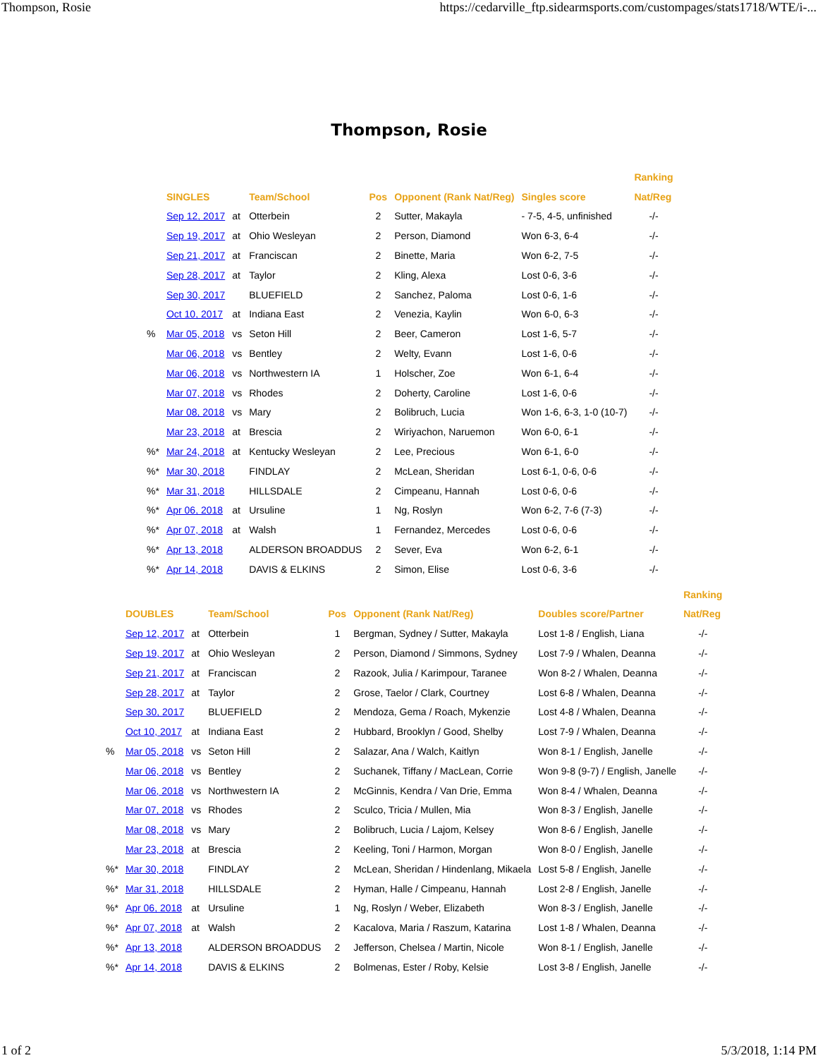Thompson, Rosie https://cedarville_ftp.sidearmsports.com/custompages/stats1718/WTE/i-...
Thompson, Rosie
| | | | | | | | Ranking |
| --- | --- | --- | --- | --- | --- | --- | --- |
| | SINGLES | | Team/School | Pos | Opponent (Rank Nat/Reg) | Singles score | Nat/Reg |
| | Sep 12, 2017 | at | Otterbein | 2 | Sutter, Makayla | - 7-5, 4-5, unfinished | -/- |
| | Sep 19, 2017 | at | Ohio Wesleyan | 2 | Person, Diamond | Won 6-3, 6-4 | -/- |
| | Sep 21, 2017 | at | Franciscan | 2 | Binette, Maria | Won 6-2, 7-5 | -/- |
| | Sep 28, 2017 | at | Taylor | 2 | Kling, Alexa | Lost 0-6, 3-6 | -/- |
| | Sep 30, 2017 | | BLUEFIELD | 2 | Sanchez, Paloma | Lost 0-6, 1-6 | -/- |
| | Oct 10, 2017 | at | Indiana East | 2 | Venezia, Kaylin | Won 6-0, 6-3 | -/- |
| % | Mar 05, 2018 | vs | Seton Hill | 2 | Beer, Cameron | Lost 1-6, 5-7 | -/- |
| | Mar 06, 2018 | vs | Bentley | 2 | Welty, Evann | Lost 1-6, 0-6 | -/- |
| | Mar 06, 2018 | vs | Northwestern IA | 1 | Holscher, Zoe | Won 6-1, 6-4 | -/- |
| | Mar 07, 2018 | vs | Rhodes | 2 | Doherty, Caroline | Lost 1-6, 0-6 | -/- |
| | Mar 08, 2018 | vs | Mary | 2 | Bolibruch, Lucia | Won 1-6, 6-3, 1-0 (10-7) | -/- |
| | Mar 23, 2018 | at | Brescia | 2 | Wiriyachon, Naruemon | Won 6-0, 6-1 | -/- |
| %* | Mar 24, 2018 | at | Kentucky Wesleyan | 2 | Lee, Precious | Won 6-1, 6-0 | -/- |
| %* | Mar 30, 2018 | | FINDLAY | 2 | McLean, Sheridan | Lost 6-1, 0-6, 0-6 | -/- |
| %* | Mar 31, 2018 | | HILLSDALE | 2 | Cimpeanu, Hannah | Lost 0-6, 0-6 | -/- |
| %* | Apr 06, 2018 | at | Ursuline | 1 | Ng, Roslyn | Won 6-2, 7-6 (7-3) | -/- |
| %* | Apr 07, 2018 | at | Walsh | 1 | Fernandez, Mercedes | Lost 0-6, 0-6 | -/- |
| %* | Apr 13, 2018 | | ALDERSON BROADDUS | 2 | Sever, Eva | Won 6-2, 6-1 | -/- |
| %* | Apr 14, 2018 | | DAVIS & ELKINS | 2 | Simon, Elise | Lost 0-6, 3-6 | -/- |
| | | | | | | | Ranking |
| --- | --- | --- | --- | --- | --- | --- | --- |
| | DOUBLES | | Team/School | Pos | Opponent (Rank Nat/Reg) | Doubles score/Partner | Nat/Reg |
| | Sep 12, 2017 | at | Otterbein | 1 | Bergman, Sydney / Sutter, Makayla | Lost 1-8 / English, Liana | -/- |
| | Sep 19, 2017 | at | Ohio Wesleyan | 2 | Person, Diamond / Simmons, Sydney | Lost 7-9 / Whalen, Deanna | -/- |
| | Sep 21, 2017 | at | Franciscan | 2 | Razook, Julia / Karimpour, Taranee | Won 8-2 / Whalen, Deanna | -/- |
| | Sep 28, 2017 | at | Taylor | 2 | Grose, Taelor / Clark, Courtney | Lost 6-8 / Whalen, Deanna | -/- |
| | Sep 30, 2017 | | BLUEFIELD | 2 | Mendoza, Gema / Roach, Mykenzie | Lost 4-8 / Whalen, Deanna | -/- |
| | Oct 10, 2017 | at | Indiana East | 2 | Hubbard, Brooklyn / Good, Shelby | Lost 7-9 / Whalen, Deanna | -/- |
| % | Mar 05, 2018 | vs | Seton Hill | 2 | Salazar, Ana / Walch, Kaitlyn | Won 8-1 / English, Janelle | -/- |
| | Mar 06, 2018 | vs | Bentley | 2 | Suchanek, Tiffany / MacLean, Corrie | Won 9-8 (9-7) / English, Janelle | -/- |
| | Mar 06, 2018 | vs | Northwestern IA | 2 | McGinnis, Kendra / Van Drie, Emma | Won 8-4 / Whalen, Deanna | -/- |
| | Mar 07, 2018 | vs | Rhodes | 2 | Sculco, Tricia / Mullen, Mia | Won 8-3 / English, Janelle | -/- |
| | Mar 08, 2018 | vs | Mary | 2 | Bolibruch, Lucia / Lajom, Kelsey | Won 8-6 / English, Janelle | -/- |
| | Mar 23, 2018 | at | Brescia | 2 | Keeling, Toni / Harmon, Morgan | Won 8-0 / English, Janelle | -/- |
| %* | Mar 30, 2018 | | FINDLAY | 2 | McLean, Sheridan / Hindenlang, Mikaela | Lost 5-8 / English, Janelle | -/- |
| %* | Mar 31, 2018 | | HILLSDALE | 2 | Hyman, Halle / Cimpeanu, Hannah | Lost 2-8 / English, Janelle | -/- |
| %* | Apr 06, 2018 | at | Ursuline | 1 | Ng, Roslyn / Weber, Elizabeth | Won 8-3 / English, Janelle | -/- |
| %* | Apr 07, 2018 | at | Walsh | 2 | Kacalova, Maria / Raszum, Katarina | Lost 1-8 / Whalen, Deanna | -/- |
| %* | Apr 13, 2018 | | ALDERSON BROADDUS | 2 | Jefferson, Chelsea / Martin, Nicole | Won 8-1 / English, Janelle | -/- |
| %* | Apr 14, 2018 | | DAVIS & ELKINS | 2 | Bolmenas, Ester / Roby, Kelsie | Lost 3-8 / English, Janelle | -/- |
1 of 2 5/3/2018, 1:14 PM